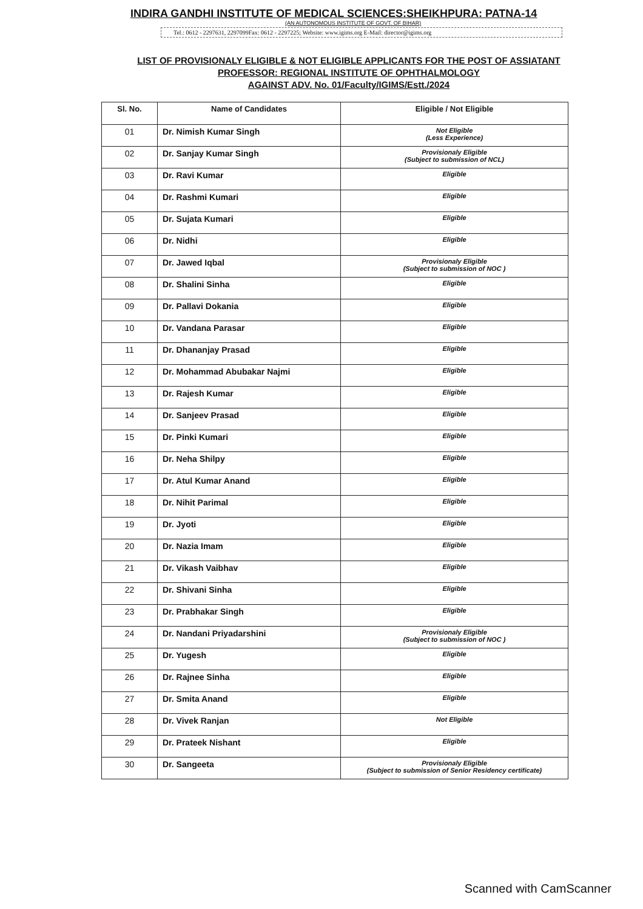INDIRA GANDHI INSTITUTE OF MEDICAL SCIENCES:SHEIKHPURA: PATNA-14
(AN AUTONOMOUS INSTITUTE OF GOVT. OF BIHAR)
Tel.: 0612 - 2297631, 2297099Fax: 0612 - 2297225; Website: www.igims.org E-Mail: director@igims.org
LIST OF PROVISIONALY ELIGIBLE & NOT ELIGIBLE APPLICANTS FOR THE POST OF ASSIATANT PROFESSOR: REGIONAL INSTITUTE OF OPHTHALMOLOGY
AGAINST ADV. No. 01/Faculty/IGIMS/Estt./2024
| Sl. No. | Name of Candidates | Eligible / Not Eligible |
| --- | --- | --- |
| 01 | Dr. Nimish Kumar Singh | Not Eligible (Less Experience) |
| 02 | Dr. Sanjay Kumar Singh | Provisionaly Eligible (Subject to submission of NCL) |
| 03 | Dr. Ravi Kumar | Eligible |
| 04 | Dr. Rashmi Kumari | Eligible |
| 05 | Dr. Sujata Kumari | Eligible |
| 06 | Dr. Nidhi | Eligible |
| 07 | Dr. Jawed Iqbal | Provisionaly Eligible (Subject to submission of NOC ) |
| 08 | Dr. Shalini Sinha | Eligible |
| 09 | Dr. Pallavi Dokania | Eligible |
| 10 | Dr. Vandana Parasar | Eligible |
| 11 | Dr. Dhananjay Prasad | Eligible |
| 12 | Dr. Mohammad Abubakar Najmi | Eligible |
| 13 | Dr. Rajesh Kumar | Eligible |
| 14 | Dr. Sanjeev Prasad | Eligible |
| 15 | Dr. Pinki Kumari | Eligible |
| 16 | Dr. Neha Shilpy | Eligible |
| 17 | Dr. Atul Kumar Anand | Eligible |
| 18 | Dr. Nihit Parimal | Eligible |
| 19 | Dr. Jyoti | Eligible |
| 20 | Dr. Nazia Imam | Eligible |
| 21 | Dr. Vikash Vaibhav | Eligible |
| 22 | Dr. Shivani Sinha | Eligible |
| 23 | Dr. Prabhakar Singh | Eligible |
| 24 | Dr. Nandani Priyadarshini | Provisionaly Eligible (Subject to submission of NOC ) |
| 25 | Dr. Yugesh | Eligible |
| 26 | Dr. Rajnee Sinha | Eligible |
| 27 | Dr. Smita Anand | Eligible |
| 28 | Dr. Vivek Ranjan | Not Eligible |
| 29 | Dr. Prateek Nishant | Eligible |
| 30 | Dr. Sangeeta | Provisionaly Eligible (Subject to submission of Senior Residency certificate) |
Scanned with CamScanner